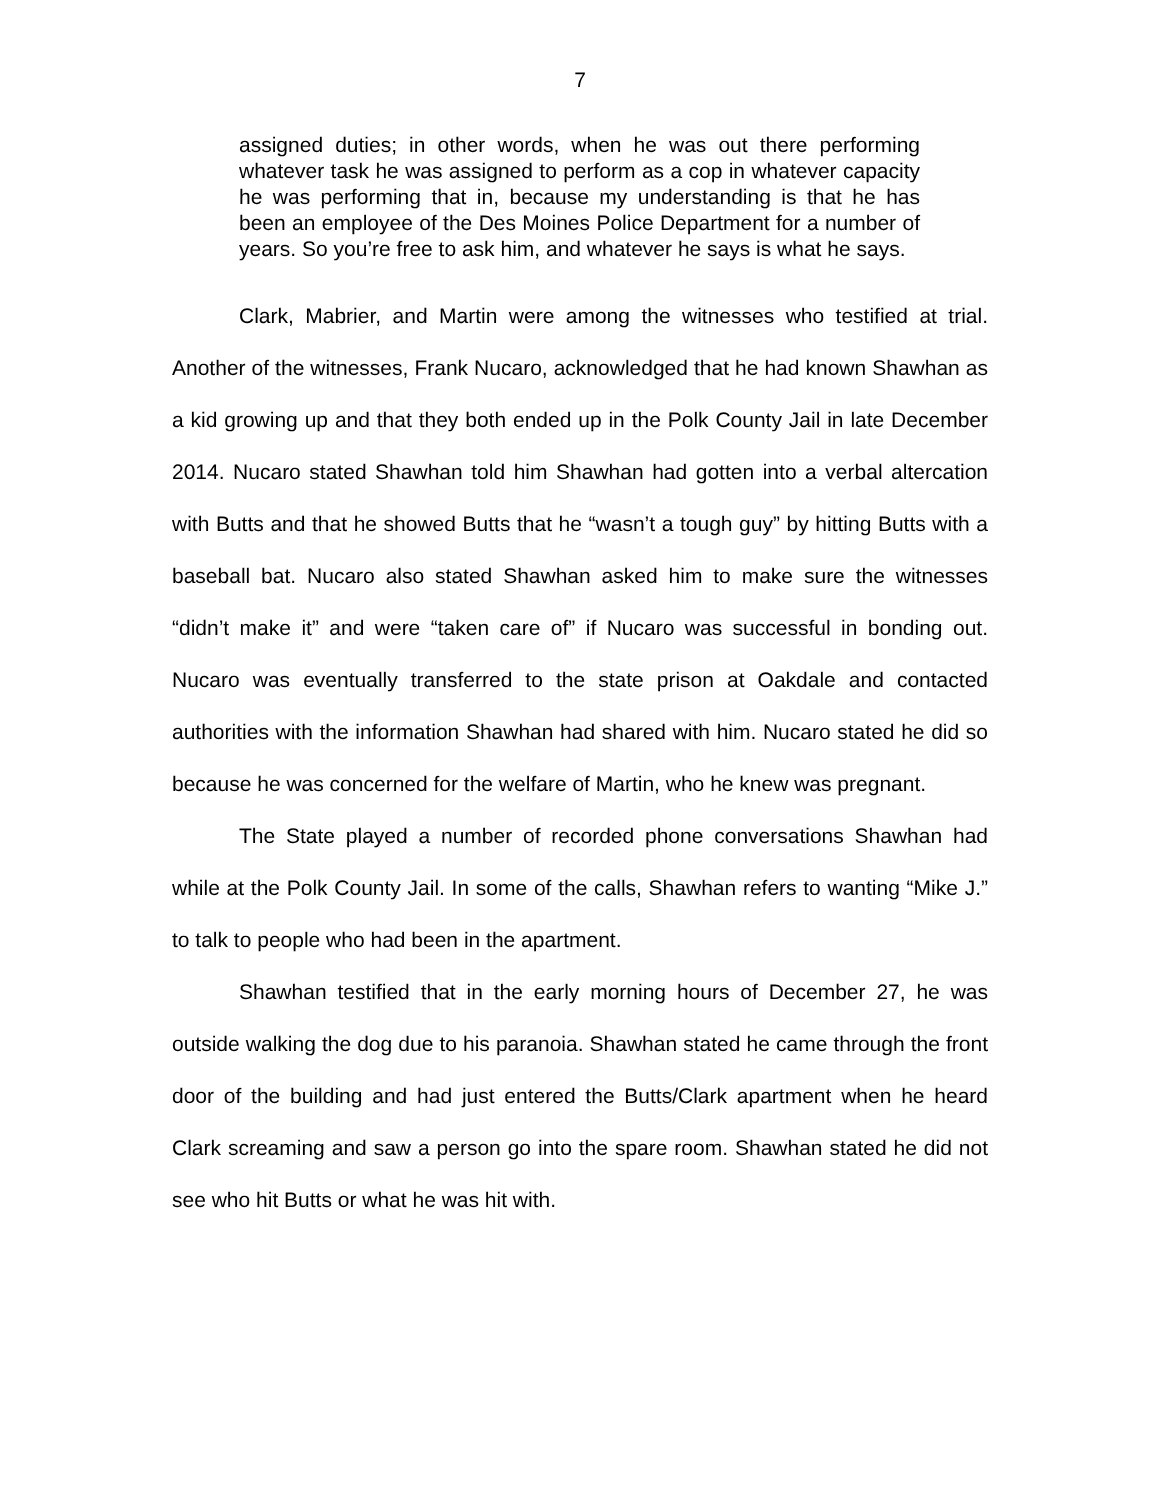7
assigned duties; in other words, when he was out there performing whatever task he was assigned to perform as a cop in whatever capacity he was performing that in, because my understanding is that he has been an employee of the Des Moines Police Department for a number of years. So you’re free to ask him, and whatever he says is what he says.
Clark, Mabrier, and Martin were among the witnesses who testified at trial. Another of the witnesses, Frank Nucaro, acknowledged that he had known Shawhan as a kid growing up and that they both ended up in the Polk County Jail in late December 2014. Nucaro stated Shawhan told him Shawhan had gotten into a verbal altercation with Butts and that he showed Butts that he “wasn’t a tough guy” by hitting Butts with a baseball bat. Nucaro also stated Shawhan asked him to make sure the witnesses “didn’t make it” and were “taken care of” if Nucaro was successful in bonding out. Nucaro was eventually transferred to the state prison at Oakdale and contacted authorities with the information Shawhan had shared with him. Nucaro stated he did so because he was concerned for the welfare of Martin, who he knew was pregnant.
The State played a number of recorded phone conversations Shawhan had while at the Polk County Jail. In some of the calls, Shawhan refers to wanting “Mike J.” to talk to people who had been in the apartment.
Shawhan testified that in the early morning hours of December 27, he was outside walking the dog due to his paranoia. Shawhan stated he came through the front door of the building and had just entered the Butts/Clark apartment when he heard Clark screaming and saw a person go into the spare room. Shawhan stated he did not see who hit Butts or what he was hit with.